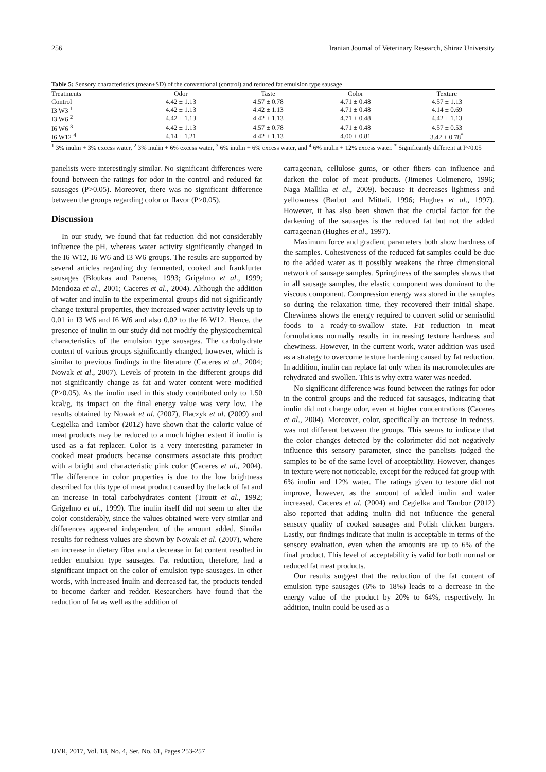256 Iranian Journal of Veterinary Research, Shiraz University
Table 5: Sensory characteristics (mean±SD) of the conventional (control) and reduced fat emulsion type sausage
| Treatments | Odor | Taste | Color | Texture |
| --- | --- | --- | --- | --- |
| Control | 4.42 ± 1.13 | 4.57 ± 0.78 | 4.71 ± 0.48 | 4.57 ± 1.13 |
| I3 W3 <sup>1</sup> | 4.42 ± 1.13 | 4.42 ± 1.13 | 4.71 ± 0.48 | 4.14 ± 0.69 |
| I3 W6 <sup>2</sup> | 4.42 ± 1.13 | 4.42 ± 1.13 | 4.71 ± 0.48 | 4.42 ± 1.13 |
| I6 W6 <sup>3</sup> | 4.42 ± 1.13 | 4.57 ± 0.78 | 4.71 ± 0.48 | 4.57 ± 0.53 |
| I6 W12 <sup>4</sup> | 4.14 ± 1.21 | 4.42 ± 1.13 | 4.00 ± 0.81 | 3.42 ± 0.78<sup>*</sup> |
<sup>1</sup> 3% inulin + 3% excess water, <sup>2</sup> 3% inulin + 6% excess water, <sup>3</sup> 6% inulin + 6% excess water, and <sup>4</sup> 6% inulin + 12% excess water. <sup>*</sup> Significantly different at P<0.05
panelists were interestingly similar. No significant differences were found between the ratings for odor in the control and reduced fat sausages (P>0.05). Moreover, there was no significant difference between the groups regarding color or flavor (P>0.05).
Discussion
In our study, we found that fat reduction did not considerably influence the pH, whereas water activity significantly changed in the I6 W12, I6 W6 and I3 W6 groups. The results are supported by several articles regarding dry fermented, cooked and frankfurter sausages (Bloukas and Paneras, 1993; Grigelmo et al., 1999; Mendoza et al., 2001; Caceres et al., 2004). Although the addition of water and inulin to the experimental groups did not significantly change textural properties, they increased water activity levels up to 0.01 in I3 W6 and I6 W6 and also 0.02 to the I6 W12. Hence, the presence of inulin in our study did not modify the physicochemical characteristics of the emulsion type sausages. The carbohydrate content of various groups significantly changed, however, which is similar to previous findings in the literature (Caceres et al., 2004; Nowak et al., 2007). Levels of protein in the different groups did not significantly change as fat and water content were modified (P>0.05). As the inulin used in this study contributed only to 1.50 kcal/g, its impact on the final energy value was very low. The results obtained by Nowak et al. (2007), Flaczyk et al. (2009) and Cegielka and Tambor (2012) have shown that the caloric value of meat products may be reduced to a much higher extent if inulin is used as a fat replacer. Color is a very interesting parameter in cooked meat products because consumers associate this product with a bright and characteristic pink color (Caceres et al., 2004). The difference in color properties is due to the low brightness described for this type of meat product caused by the lack of fat and an increase in total carbohydrates content (Troutt et al., 1992; Grigelmo et al., 1999). The inulin itself did not seem to alter the color considerably, since the values obtained were very similar and differences appeared independent of the amount added. Similar results for redness values are shown by Nowak et al. (2007), where an increase in dietary fiber and a decrease in fat content resulted in redder emulsion type sausages. Fat reduction, therefore, had a significant impact on the color of emulsion type sausages. In other words, with increased inulin and decreased fat, the products tended to become darker and redder. Researchers have found that the reduction of fat as well as the addition of
carrageenan, cellulose gums, or other fibers can influence and darken the color of meat products. (Jimenes Colmenero, 1996; Naga Mallika et al., 2009). because it decreases lightness and yellowness (Barbut and Mittali, 1996; Hughes et al., 1997). However, it has also been shown that the crucial factor for the darkening of the sausages is the reduced fat but not the added carrageenan (Hughes et al., 1997).
Maximum force and gradient parameters both show hardness of the samples. Cohesiveness of the reduced fat samples could be due to the added water as it possibly weakens the three dimensional network of sausage samples. Springiness of the samples shows that in all sausage samples, the elastic component was dominant to the viscous component. Compression energy was stored in the samples so during the relaxation time, they recovered their initial shape. Chewiness shows the energy required to convert solid or semisolid foods to a ready-to-swallow state. Fat reduction in meat formulations normally results in increasing texture hardness and chewiness. However, in the current work, water addition was used as a strategy to overcome texture hardening caused by fat reduction. In addition, inulin can replace fat only when its macromolecules are rehydrated and swollen. This is why extra water was needed.
No significant difference was found between the ratings for odor in the control groups and the reduced fat sausages, indicating that inulin did not change odor, even at higher concentrations (Caceres et al., 2004). Moreover, color, specifically an increase in redness, was not different between the groups. This seems to indicate that the color changes detected by the colorimeter did not negatively influence this sensory parameter, since the panelists judged the samples to be of the same level of acceptability. However, changes in texture were not noticeable, except for the reduced fat group with 6% inulin and 12% water. The ratings given to texture did not improve, however, as the amount of added inulin and water increased. Caceres et al. (2004) and Cegielka and Tambor (2012) also reported that adding inulin did not influence the general sensory quality of cooked sausages and Polish chicken burgers. Lastly, our findings indicate that inulin is acceptable in terms of the sensory evaluation, even when the amounts are up to 6% of the final product. This level of acceptability is valid for both normal or reduced fat meat products.
Our results suggest that the reduction of the fat content of emulsion type sausages (6% to 18%) leads to a decrease in the energy value of the product by 20% to 64%, respectively. In addition, inulin could be used as a
IJVR, 2017, Vol. 18, No. 4, Ser. No. 61, Pages 253-257